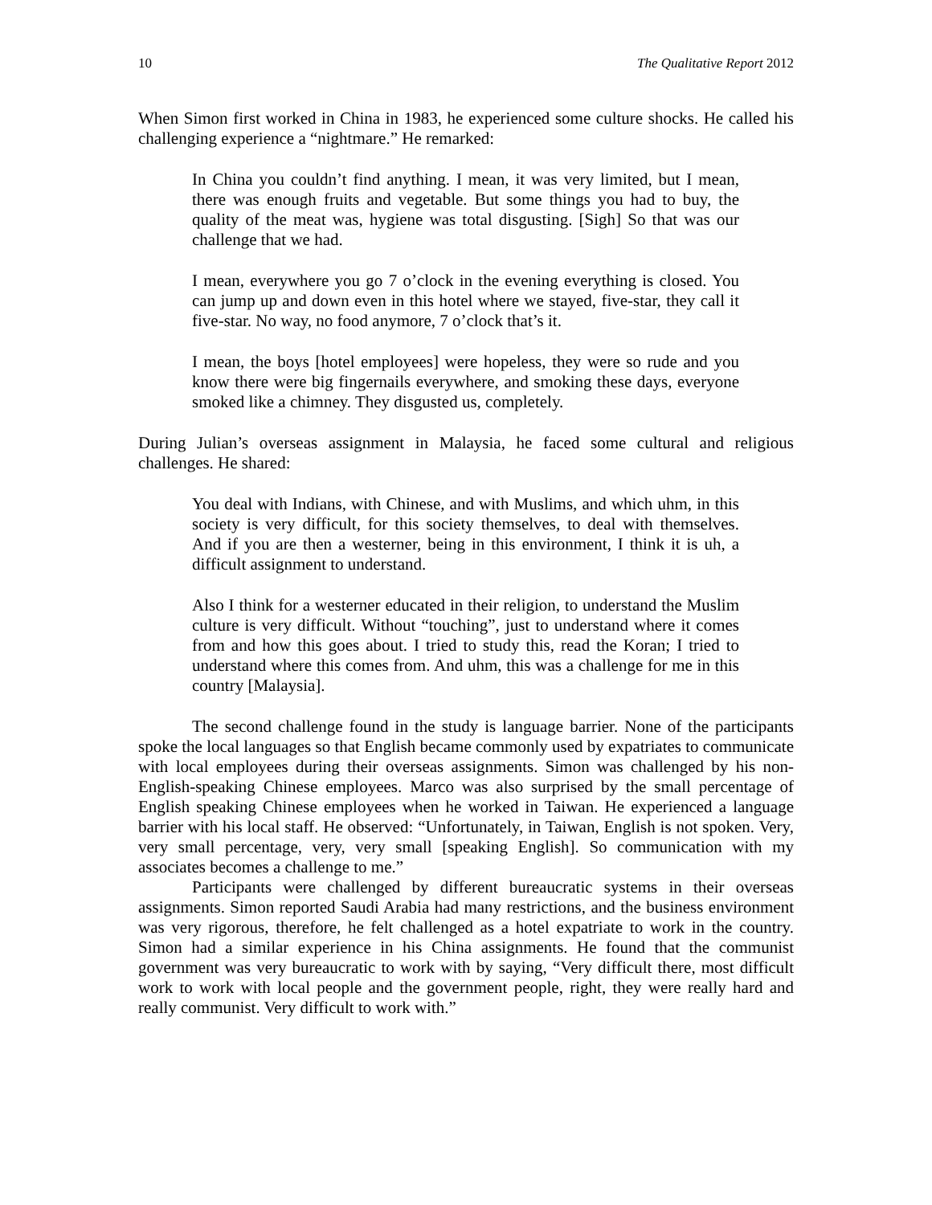10 The Qualitative Report 2012
When Simon first worked in China in 1983, he experienced some culture shocks. He called his challenging experience a “nightmare.” He remarked:
In China you couldn’t find anything. I mean, it was very limited, but I mean, there was enough fruits and vegetable. But some things you had to buy, the quality of the meat was, hygiene was total disgusting. [Sigh] So that was our challenge that we had.
I mean, everywhere you go 7 o’clock in the evening everything is closed. You can jump up and down even in this hotel where we stayed, five-star, they call it five-star. No way, no food anymore, 7 o’clock that’s it.
I mean, the boys [hotel employees] were hopeless, they were so rude and you know there were big fingernails everywhere, and smoking these days, everyone smoked like a chimney. They disgusted us, completely.
During Julian’s overseas assignment in Malaysia, he faced some cultural and religious challenges. He shared:
You deal with Indians, with Chinese, and with Muslims, and which uhm, in this society is very difficult, for this society themselves, to deal with themselves. And if you are then a westerner, being in this environment, I think it is uh, a difficult assignment to understand.
Also I think for a westerner educated in their religion, to understand the Muslim culture is very difficult. Without “touching”, just to understand where it comes from and how this goes about. I tried to study this, read the Koran; I tried to understand where this comes from. And uhm, this was a challenge for me in this country [Malaysia].
The second challenge found in the study is language barrier. None of the participants spoke the local languages so that English became commonly used by expatriates to communicate with local employees during their overseas assignments. Simon was challenged by his non-English-speaking Chinese employees. Marco was also surprised by the small percentage of English speaking Chinese employees when he worked in Taiwan. He experienced a language barrier with his local staff. He observed: “Unfortunately, in Taiwan, English is not spoken. Very, very small percentage, very, very small [speaking English]. So communication with my associates becomes a challenge to me.”
Participants were challenged by different bureaucratic systems in their overseas assignments. Simon reported Saudi Arabia had many restrictions, and the business environment was very rigorous, therefore, he felt challenged as a hotel expatriate to work in the country. Simon had a similar experience in his China assignments. He found that the communist government was very bureaucratic to work with by saying, “Very difficult there, most difficult work to work with local people and the government people, right, they were really hard and really communist. Very difficult to work with.”